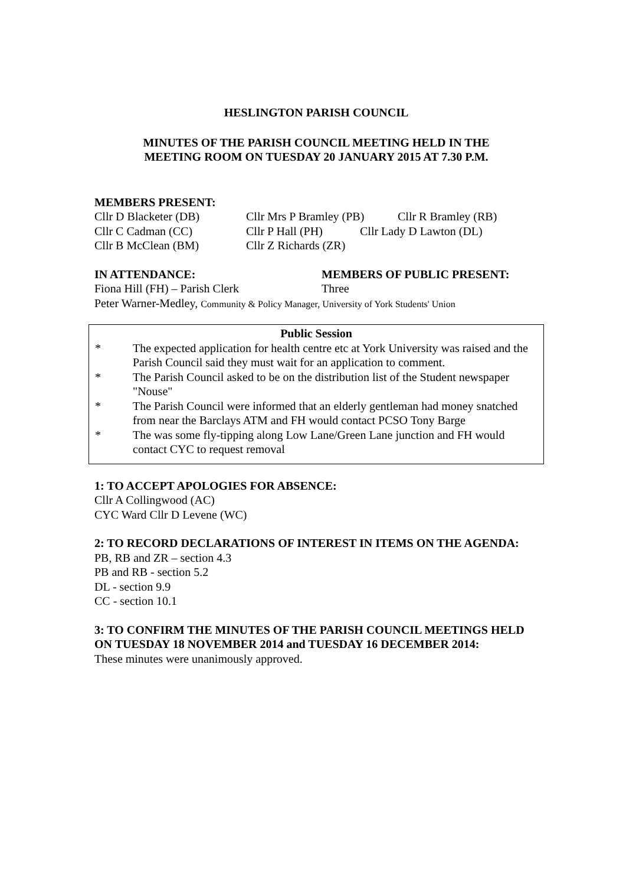HESLINGTON PARISH COUNCIL
MINUTES OF THE PARISH COUNCIL MEETING HELD IN THE
MEETING ROOM ON TUESDAY 20 JANUARY 2015 AT 7.30 P.M.
MEMBERS PRESENT:
Cllr D Blacketer (DB) Cllr Mrs P Bramley (PB) Cllr R Bramley (RB)
Cllr C Cadman (CC) Cllr P Hall (PH) Cllr Lady D Lawton (DL)
Cllr B McClean (BM) Cllr Z Richards (ZR)
IN ATTENDANCE: MEMBERS OF PUBLIC PRESENT:
Fiona Hill (FH) – Parish Clerk Three
Peter Warner-Medley, Community & Policy Manager, University of York Students' Union
Public Session
* The expected application for health centre etc at York University was raised and the Parish Council said they must wait for an application to comment.
* The Parish Council asked to be on the distribution list of the Student newspaper "Nouse"
* The Parish Council were informed that an elderly gentleman had money snatched from near the Barclays ATM and FH would contact PCSO Tony Barge
* The was some fly-tipping along Low Lane/Green Lane junction and FH would contact CYC to request removal
1: TO ACCEPT APOLOGIES FOR ABSENCE:
Cllr A Collingwood (AC)
CYC Ward Cllr D Levene (WC)
2: TO RECORD DECLARATIONS OF INTEREST IN ITEMS ON THE AGENDA:
PB, RB and ZR – section 4.3
PB and RB - section 5.2
DL - section 9.9
CC - section 10.1
3: TO CONFIRM THE MINUTES OF THE PARISH COUNCIL MEETINGS HELD ON TUESDAY 18 NOVEMBER 2014 and TUESDAY 16 DECEMBER 2014:
These minutes were unanimously approved.